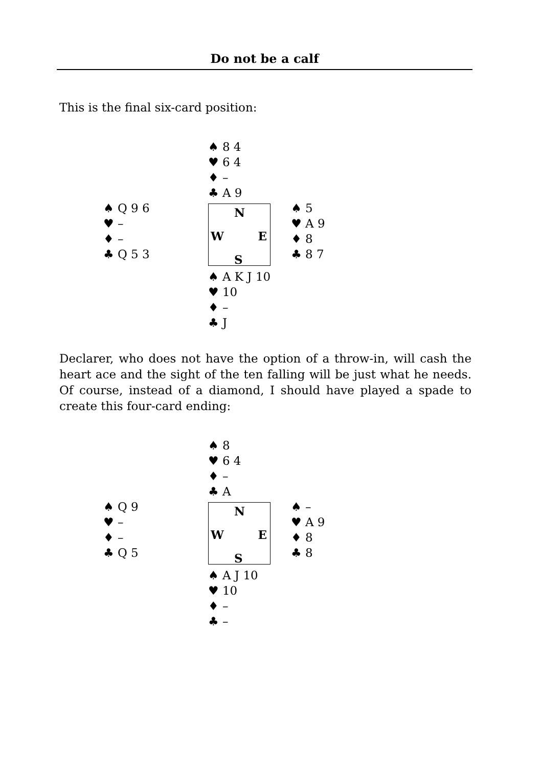Do not be a calf
This is the final six-card position:
| | ♠ 8 4 ♥ 6 4 ♦ – ♣ A 9 | |
| ♠ Q 9 6 ♥ – ♦ – ♣ Q 5 3 | N W E S | ♠ 5 ♥ A 9 ♦ 8 ♣ 8 7 |
| | ♠ A K J 10 ♥ 10 ♦ – ♣ J | |
Declarer, who does not have the option of a throw-in, will cash the heart ace and the sight of the ten falling will be just what he needs. Of course, instead of a diamond, I should have played a spade to create this four-card ending:
| | ♠ 8 ♥ 6 4 ♦ – ♣ A | |
| ♠ Q 9 ♥ – ♦ – ♣ Q 5 | N W E S | ♠ – ♥ A 9 ♦ 8 ♣ 8 |
| | ♠ A J 10 ♥ 10 ♦ – ♣ – | |